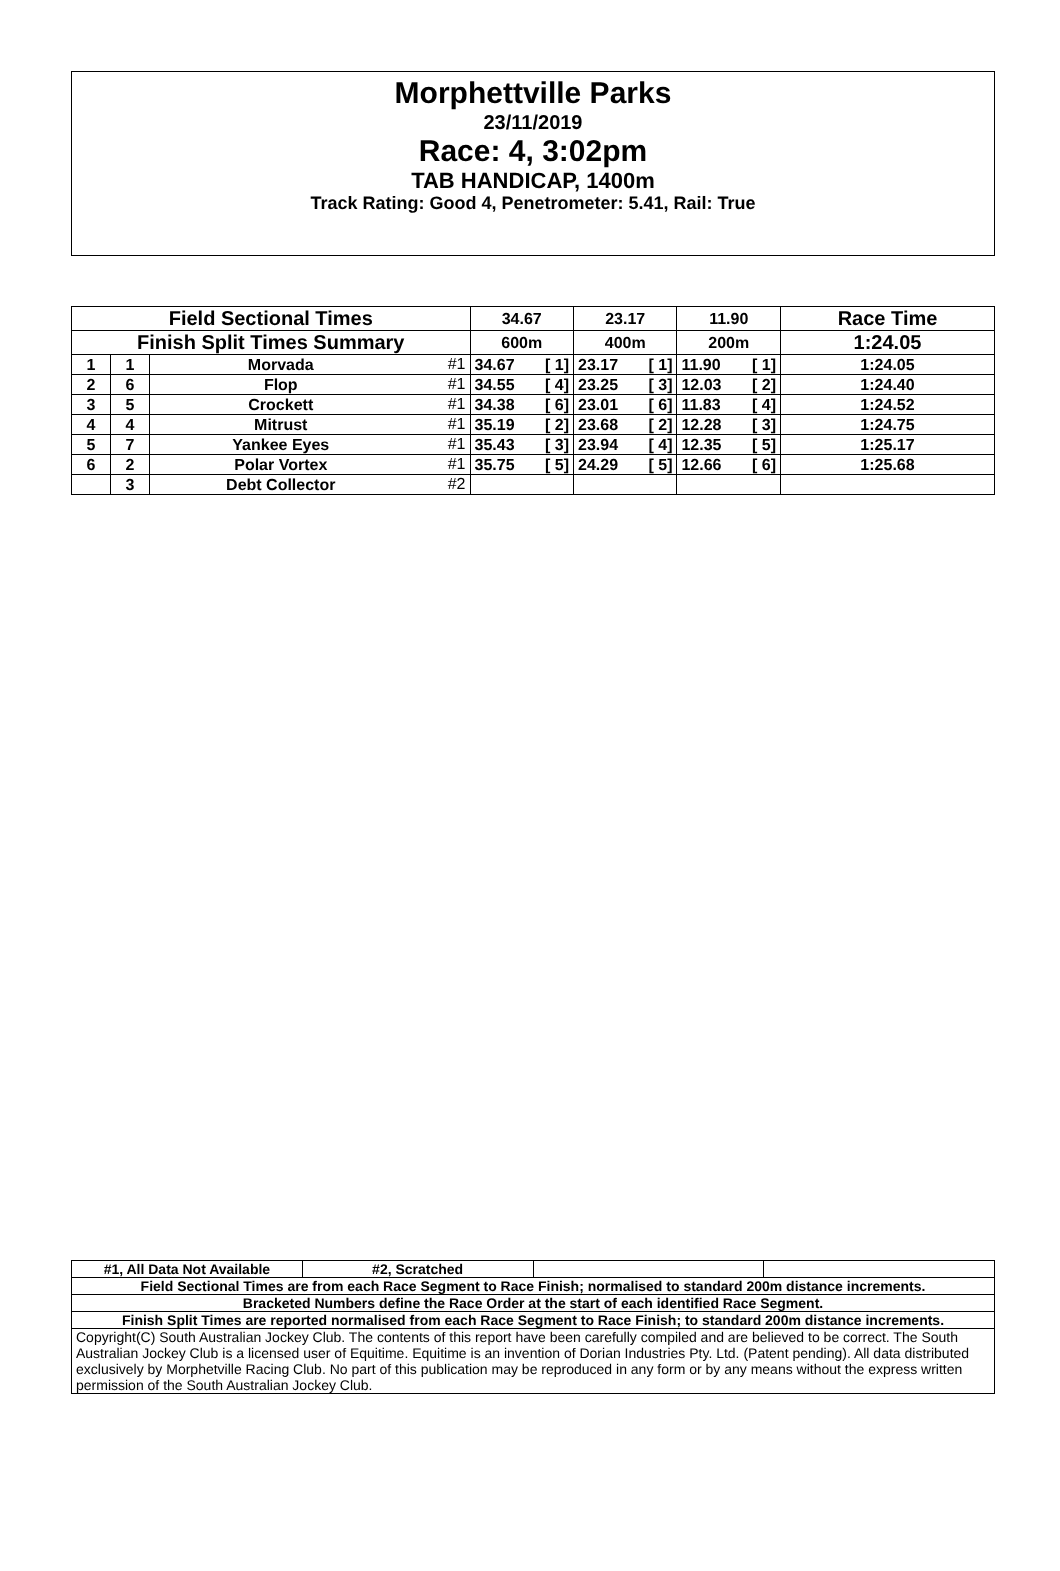Morphettville Parks
23/11/2019
Race: 4, 3:02pm
TAB HANDICAP, 1400m
Track Rating: Good 4, Penetrometer: 5.41, Rail: True
| Field Sectional Times | | | | 34.67 | | 23.17 | | 11.90 | | Race Time |
| Finish Split Times Summary | | | | 600m | | 400m | | 200m | | 1:24.05 |
| 1 | 1 | Morvada | #1 | 34.67 | [ 1] | 23.17 | [ 1] | 11.90 | [ 1] | 1:24.05 |
| 2 | 6 | Flop | #1 | 34.55 | [ 4] | 23.25 | [ 3] | 12.03 | [ 2] | 1:24.40 |
| 3 | 5 | Crockett | #1 | 34.38 | [ 6] | 23.01 | [ 6] | 11.83 | [ 4] | 1:24.52 |
| 4 | 4 | Mitrust | #1 | 35.19 | [ 2] | 23.68 | [ 2] | 12.28 | [ 3] | 1:24.75 |
| 5 | 7 | Yankee Eyes | #1 | 35.43 | [ 3] | 23.94 | [ 4] | 12.35 | [ 5] | 1:25.17 |
| 6 | 2 | Polar Vortex | #1 | 35.75 | [ 5] | 24.29 | [ 5] | 12.66 | [ 6] | 1:25.68 |
| | 3 | Debt Collector | #2 | | | | | | | |
| #1, All Data Not Available | #2, Scratched | | |
| Field Sectional Times are from each Race Segment to Race Finish; normalised to standard 200m distance increments. | | | |
| Bracketed Numbers define the Race Order at the start of each identified Race Segment. | | | |
| Finish Split Times are reported normalised from each Race Segment to Race Finish; to standard 200m distance increments. | | | |
| Copyright(C) South Australian Jockey Club. The contents of this report have been carefully compiled and are believed to be correct. The South Australian Jockey Club is a licensed user of Equitime. Equitime is an invention of Dorian Industries Pty. Ltd. (Patent pending). All data distributed exclusively by Morphetville Racing Club. No part of this publication may be reproduced in any form or by any means without the express written permission of the South Australian Jockey Club. | | | |